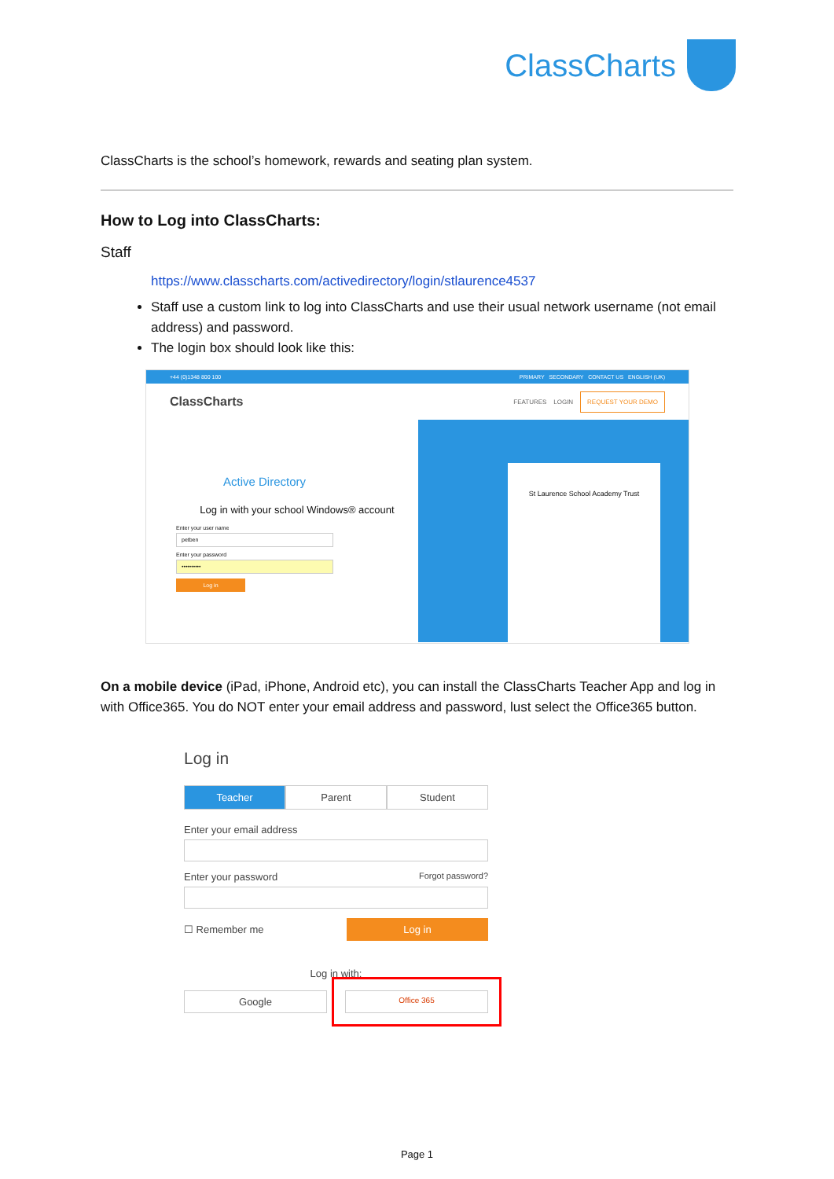ClassCharts
ClassCharts is the school’s homework, rewards and seating plan system.
How to Log into ClassCharts:
Staff
https://www.classcharts.com/activedirectory/login/stlaurence4537
Staff use a custom link to log into ClassCharts and use their usual network username (not email address) and password.
The login box should look like this:
+44 (0)1348 800 100 PRIMARY SECONDARY CONTACT US ENGLISH (UK)
ClassCharts FEATURES LOGIN REQUEST YOUR DEMO
Active Directory
Log in with your school Windows® account
Enter your user name
petben
Enter your password
••••••••••
Log in
St Laurence School Academy Trust
On a mobile device (iPad, iPhone, Android etc), you can install the ClassCharts Teacher App and log in with Office365. You do NOT enter your email address and password, lust select the Office365 button.
Log in
Teacher Parent Student
Enter your email address
Enter your password Forgot password?
☐ Remember me Log in
Log in with:
Google Office 365
Page 1